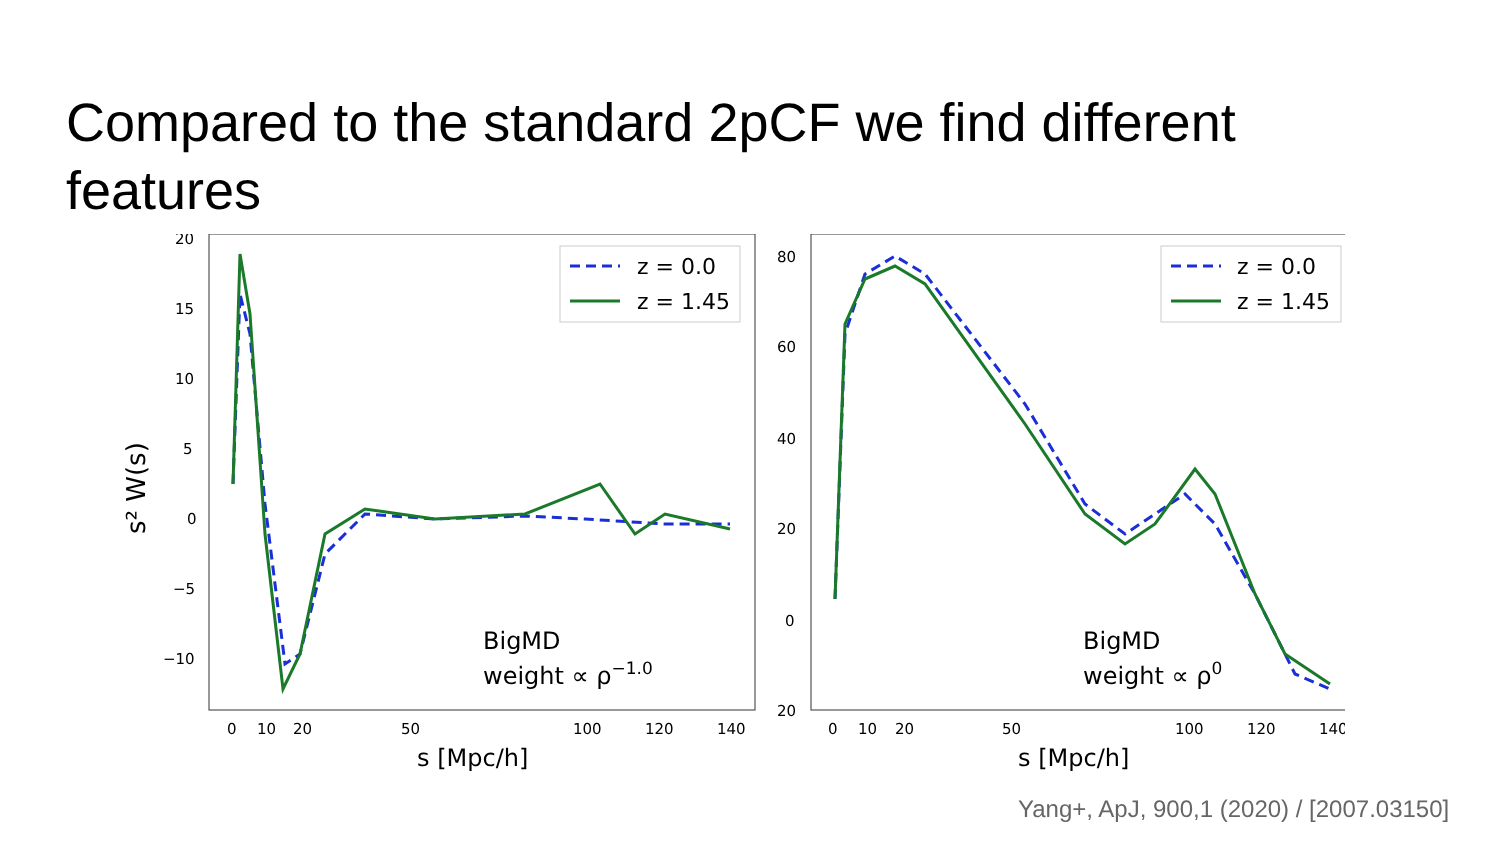Compared to the standard 2pCF we find different features
s² W(s)
20
15
10
5
0
−5
−10
0
10
20
50
100
120
140
s [Mpc/h]
z = 0.0
z = 1.45
BigMD
weight ∝ ρ−1.0
80
60
40
20
0
20
0
10
20
50
100
120
140
s [Mpc/h]
z = 0.0
z = 1.45
BigMD
weight ∝ ρ0
Yang+, ApJ, 900,1 (2020) / [2007.03150]